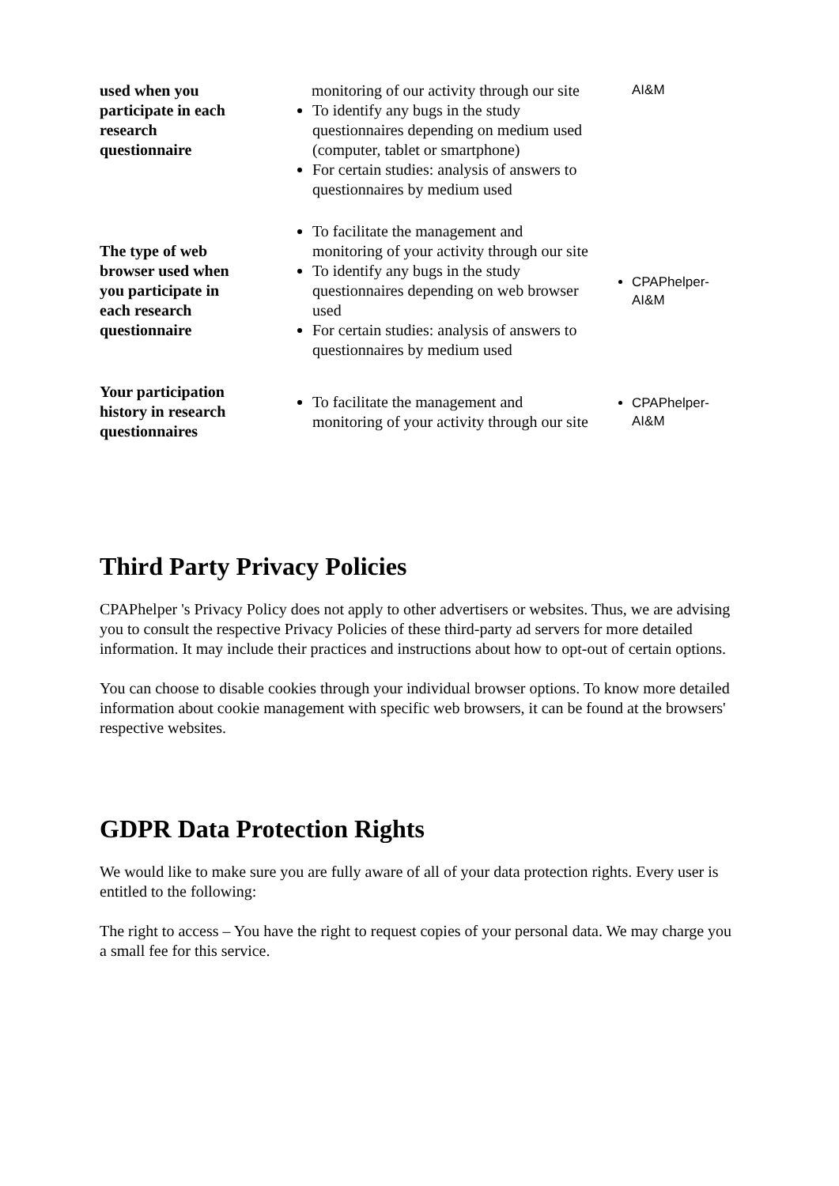| used when you participate in each research questionnaire | monitoring of our activity through our site To identify any bugs in the study questionnaires depending on medium used (computer, tablet or smartphone) For certain studies: analysis of answers to questionnaires by medium used | AI&M |
| The type of web browser used when you participate in each research questionnaire | To facilitate the management and monitoring of your activity through our site To identify any bugs in the study questionnaires depending on web browser used For certain studies: analysis of answers to questionnaires by medium used | CPAPhelper-AI&M |
| Your participation history in research questionnaires | To facilitate the management and monitoring of your activity through our site | CPAPhelper-AI&M |
Third Party Privacy Policies
CPAPhelper 's Privacy Policy does not apply to other advertisers or websites. Thus, we are advising you to consult the respective Privacy Policies of these third-party ad servers for more detailed information. It may include their practices and instructions about how to opt-out of certain options.
You can choose to disable cookies through your individual browser options. To know more detailed information about cookie management with specific web browsers, it can be found at the browsers' respective websites.
GDPR Data Protection Rights
We would like to make sure you are fully aware of all of your data protection rights. Every user is entitled to the following:
The right to access – You have the right to request copies of your personal data. We may charge you a small fee for this service.